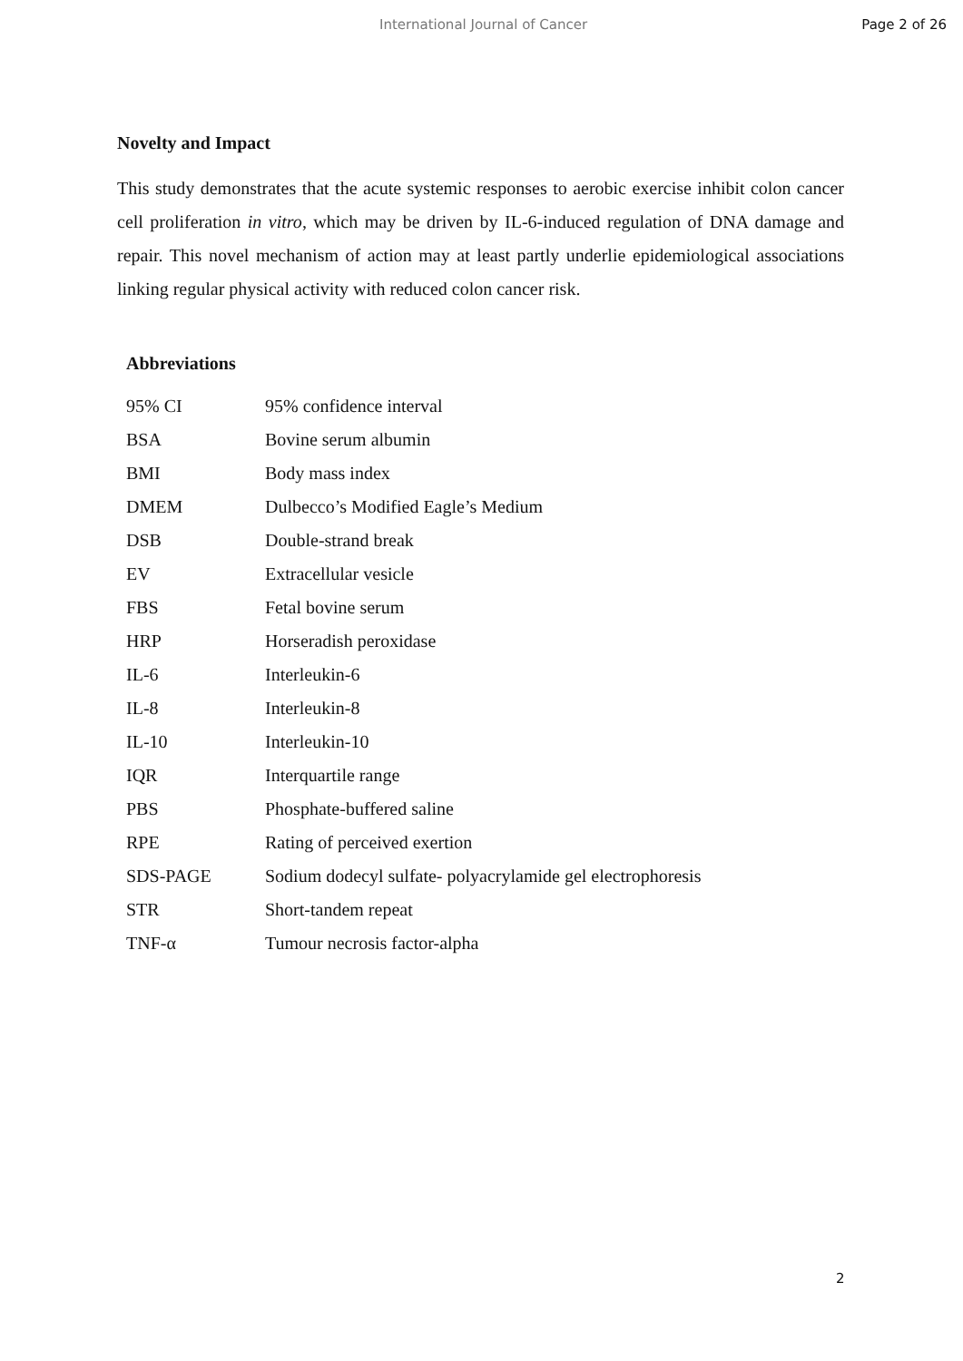International Journal of Cancer Page 2 of 26
Novelty and Impact
This study demonstrates that the acute systemic responses to aerobic exercise inhibit colon cancer cell proliferation in vitro, which may be driven by IL-6-induced regulation of DNA damage and repair. This novel mechanism of action may at least partly underlie epidemiological associations linking regular physical activity with reduced colon cancer risk.
Abbreviations
| 95% CI | 95% confidence interval |
| BSA | Bovine serum albumin |
| BMI | Body mass index |
| DMEM | Dulbecco’s Modified Eagle’s Medium |
| DSB | Double-strand break |
| EV | Extracellular vesicle |
| FBS | Fetal bovine serum |
| HRP | Horseradish peroxidase |
| IL-6 | Interleukin-6 |
| IL-8 | Interleukin-8 |
| IL-10 | Interleukin-10 |
| IQR | Interquartile range |
| PBS | Phosphate-buffered saline |
| RPE | Rating of perceived exertion |
| SDS-PAGE | Sodium dodecyl sulfate- polyacrylamide gel electrophoresis |
| STR | Short-tandem repeat |
| TNF-α | Tumour necrosis factor-alpha |
2